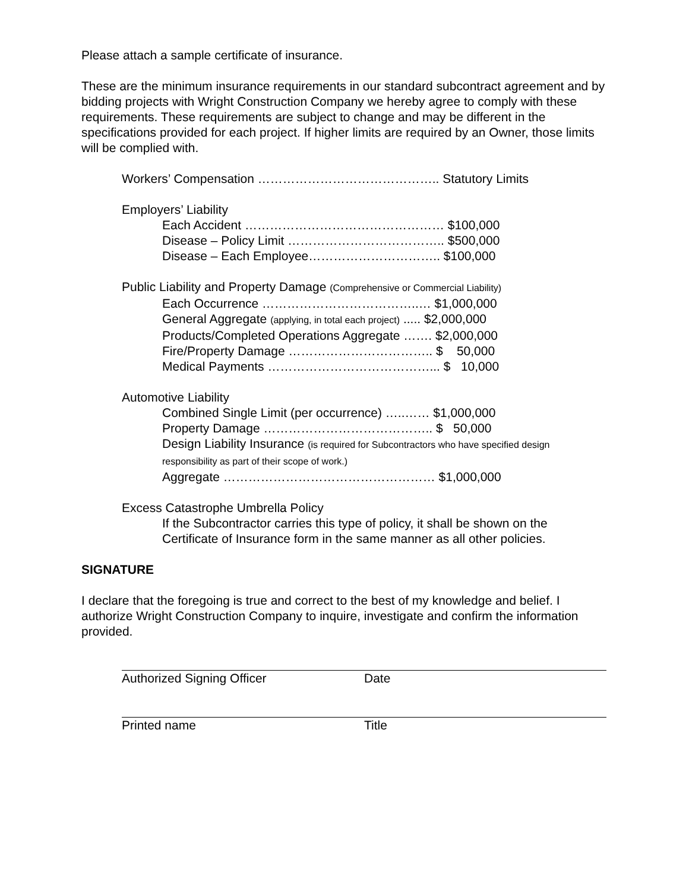Please attach a sample certificate of insurance.
These are the minimum insurance requirements in our standard subcontract agreement and by bidding projects with Wright Construction Company we hereby agree to comply with these requirements. These requirements are subject to change and may be different in the specifications provided for each project. If higher limits are required by an Owner, those limits will be complied with.
Workers’ Compensation …………………………………….. Statutory Limits
Employers’ Liability
Each Accident ………………………………………… $100,000
Disease – Policy Limit ……………………………….. $500,000
Disease – Each Employee………………………….. $100,000
Public Liability and Property Damage (Comprehensive or Commercial Liability)
Each Occurrence ………………………………..… $1,000,000
General Aggregate (applying, in total each project) ..... $2,000,000
Products/Completed Operations Aggregate ……. $2,000,000
Fire/Property Damage …………………………….. $ 50,000
Medical Payments …………………………………... $ 10,000
Automotive Liability
Combined Single Limit (per occurrence) …..…… $1,000,000
Property Damage ………………………………….. $ 50,000
Design Liability Insurance (is required for Subcontractors who have specified design responsibility as part of their scope of work.)
Aggregate …………………………………………… $1,000,000
Excess Catastrophe Umbrella Policy
If the Subcontractor carries this type of policy, it shall be shown on the Certificate of Insurance form in the same manner as all other policies.
SIGNATURE
I declare that the foregoing is true and correct to the best of my knowledge and belief. I authorize Wright Construction Company to inquire, investigate and confirm the information provided.
Authorized Signing Officer Date
Printed name Title